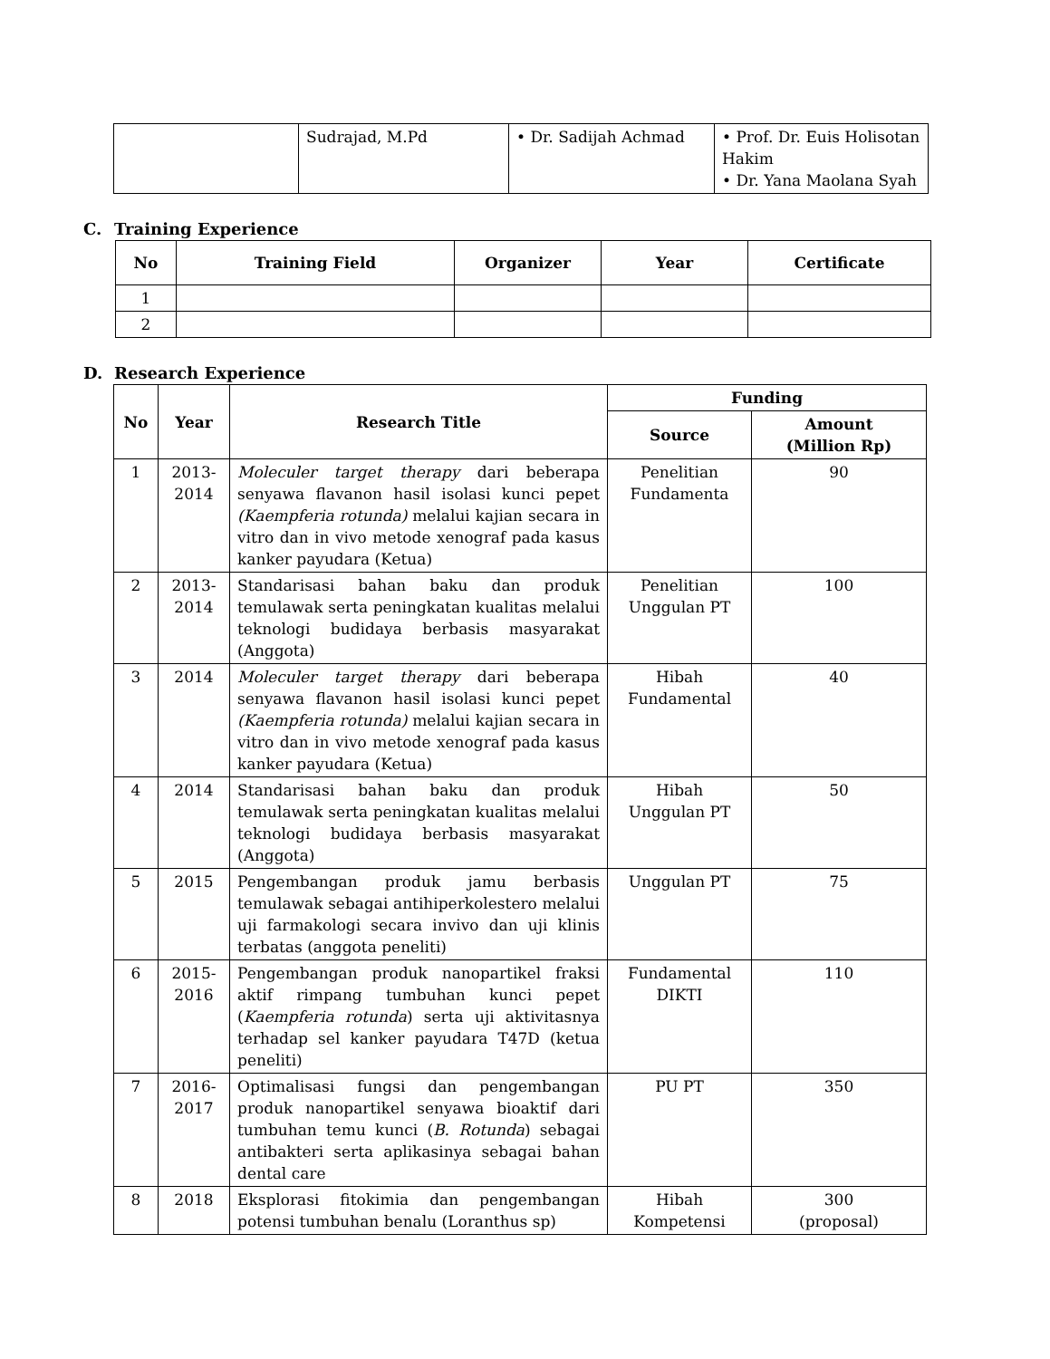| | Sudrajad, M.Pd | • Dr. Sadijah Achmad | • Prof. Dr. Euis Holisotan Hakim • Dr. Yana Maolana Syah |
C. Training Experience
| No | Training Field | Organizer | Year | Certificate |
| --- | --- | --- | --- | --- |
| 1 | | | | |
| 2 | | | | |
D. Research Experience
| No | Year | Research Title | Funding | |
| --- | --- | --- | --- | --- |
| | | | Source | Amount (Million Rp) |
| 1 | 2013- 2014 | Moleculer target therapy dari beberapa senyawa flavanon hasil isolasi kunci pepet (Kaempferia rotunda) melalui kajian secara in vitro dan in vivo metode xenograf pada kasus kanker payudara (Ketua) | Penelitian Fundamenta | 90 |
| 2 | 2013- 2014 | Standarisasi bahan baku dan produk temulawak serta peningkatan kualitas melalui teknologi budidaya berbasis masyarakat (Anggota) | Penelitian Unggulan PT | 100 |
| 3 | 2014 | Moleculer target therapy dari beberapa senyawa flavanon hasil isolasi kunci pepet (Kaempferia rotunda) melalui kajian secara in vitro dan in vivo metode xenograf pada kasus kanker payudara (Ketua) | Hibah Fundamental | 40 |
| 4 | 2014 | Standarisasi bahan baku dan produk temulawak serta peningkatan kualitas melalui teknologi budidaya berbasis masyarakat (Anggota) | Hibah Unggulan PT | 50 |
| 5 | 2015 | Pengembangan produk jamu berbasis temulawak sebagai antihiperkolestero melalui uji farmakologi secara invivo dan uji klinis terbatas (anggota peneliti) | Unggulan PT | 75 |
| 6 | 2015- 2016 | Pengembangan produk nanopartikel fraksi aktif rimpang tumbuhan kunci pepet ( Kaempferia rotunda ) serta uji aktivitasnya terhadap sel kanker payudara T47D (ketua peneliti) | Fundamental DIKTI | 110 |
| 7 | 2016- 2017 | Optimalisasi fungsi dan pengembangan produk nanopartikel senyawa bioaktif dari tumbuhan temu kunci ( B. Rotunda ) sebagai antibakteri serta aplikasinya sebagai bahan dental care | PU PT | 350 |
| 8 | 2018 | Eksplorasi fitokimia dan pengembangan potensi tumbuhan benalu (Loranthus sp) | Hibah Kompetensi | 300 (proposal) |